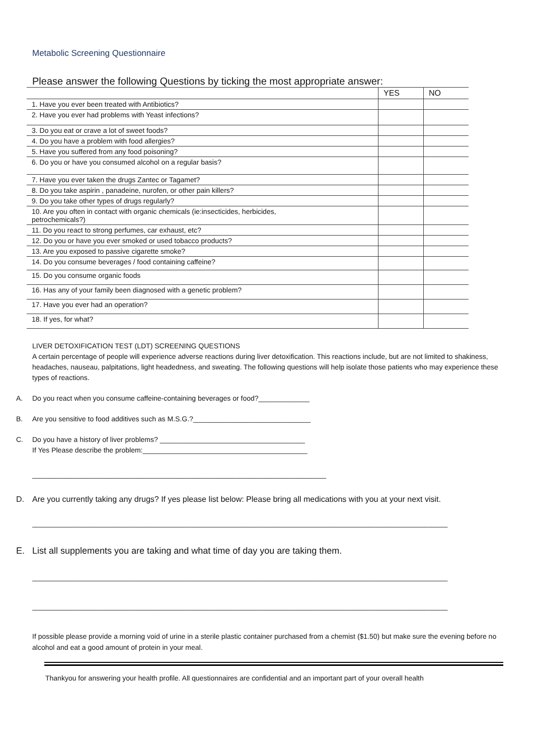Metabolic Screening Questionnaire
Please answer the following Questions by ticking the most appropriate answer:
| | YES | NO |
| --- | --- | --- |
| 1. Have you ever been treated with Antibiotics? | | |
| 2. Have you ever had problems with Yeast infections? | | |
| 3. Do you eat or crave a lot of sweet foods? | | |
| 4. Do you have a problem with food allergies? | | |
| 5. Have you suffered from any food poisoning? | | |
| 6. Do you or have you consumed alcohol on a regular basis? | | |
| 7. Have you ever taken the drugs Zantec or Tagamet? | | |
| 8. Do you take aspirin , panadeine, nurofen, or other pain killers? | | |
| 9. Do you take other types of drugs regularly? | | |
| 10. Are you often in contact with organic chemicals (ie:insecticides, herbicides, petrochemicals?) | | |
| 11. Do you react to strong perfumes, car exhaust, etc? | | |
| 12. Do you or have you ever smoked or used tobacco products? | | |
| 13. Are you exposed to passive cigarette smoke? | | |
| 14. Do you consume beverages / food containing caffeine? | | |
| 15. Do you consume organic foods | | |
| 16. Has any of your family been diagnosed with a genetic problem? | | |
| 17. Have you ever had an operation? | | |
| 18. If yes, for what? | | |
LIVER DETOXIFICATION TEST (LDT) SCREENING QUESTIONS
A certain percentage of people will experience adverse reactions during liver detoxification. This reactions include, but are not limited to shakiness, headaches, nauseau, palpitations, light headedness, and sweating. The following questions will help isolate those patients who may experience these types of reactions.
A. Do you react when you consume caffeine-containing beverages or food?_____________
B. Are you sensitive to food additives such as M.S.G.?______________________________
C. Do you have a history of liver problems? _____________________________________
If Yes Please describe the problem:__________________________________________
___________________________________________________________________________
D. Are you currently taking any drugs? If yes please list below: Please bring all medications with you at your next visit.
__________________________________________________________________________________________________________
E. List all supplements you are taking and what time of day you are taking them.
__________________________________________________________________________________________________________
__________________________________________________________________________________________________________
If possible please provide a morning void of urine in a sterile plastic container purchased from a chemist ($1.50) but make sure the evening before no alcohol and eat a good amount of protein in your meal.
Thankyou for answering your health profile. All questionnaires are confidential and an important part of your overall health